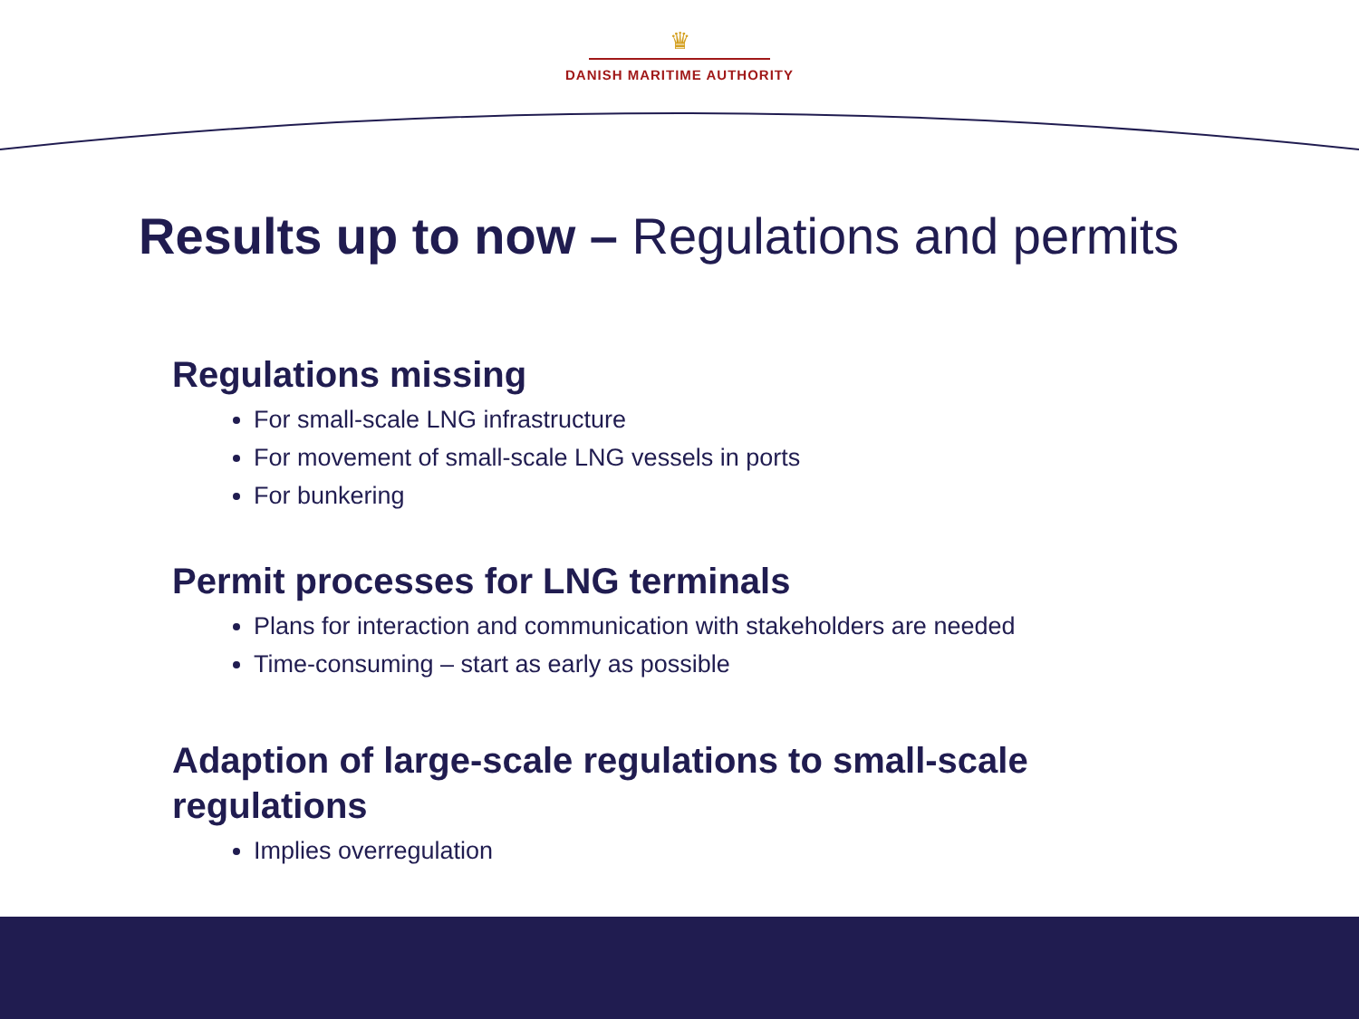♛
DANISH MARITIME AUTHORITY
Results up to now – Regulations and permits
Regulations missing
For small-scale LNG infrastructure
For movement of small-scale LNG vessels in ports
For bunkering
Permit processes for LNG terminals
Plans for interaction and communication with stakeholders are needed
Time-consuming – start as early as possible
Adaption of large-scale regulations to small-scale regulations
Implies overregulation